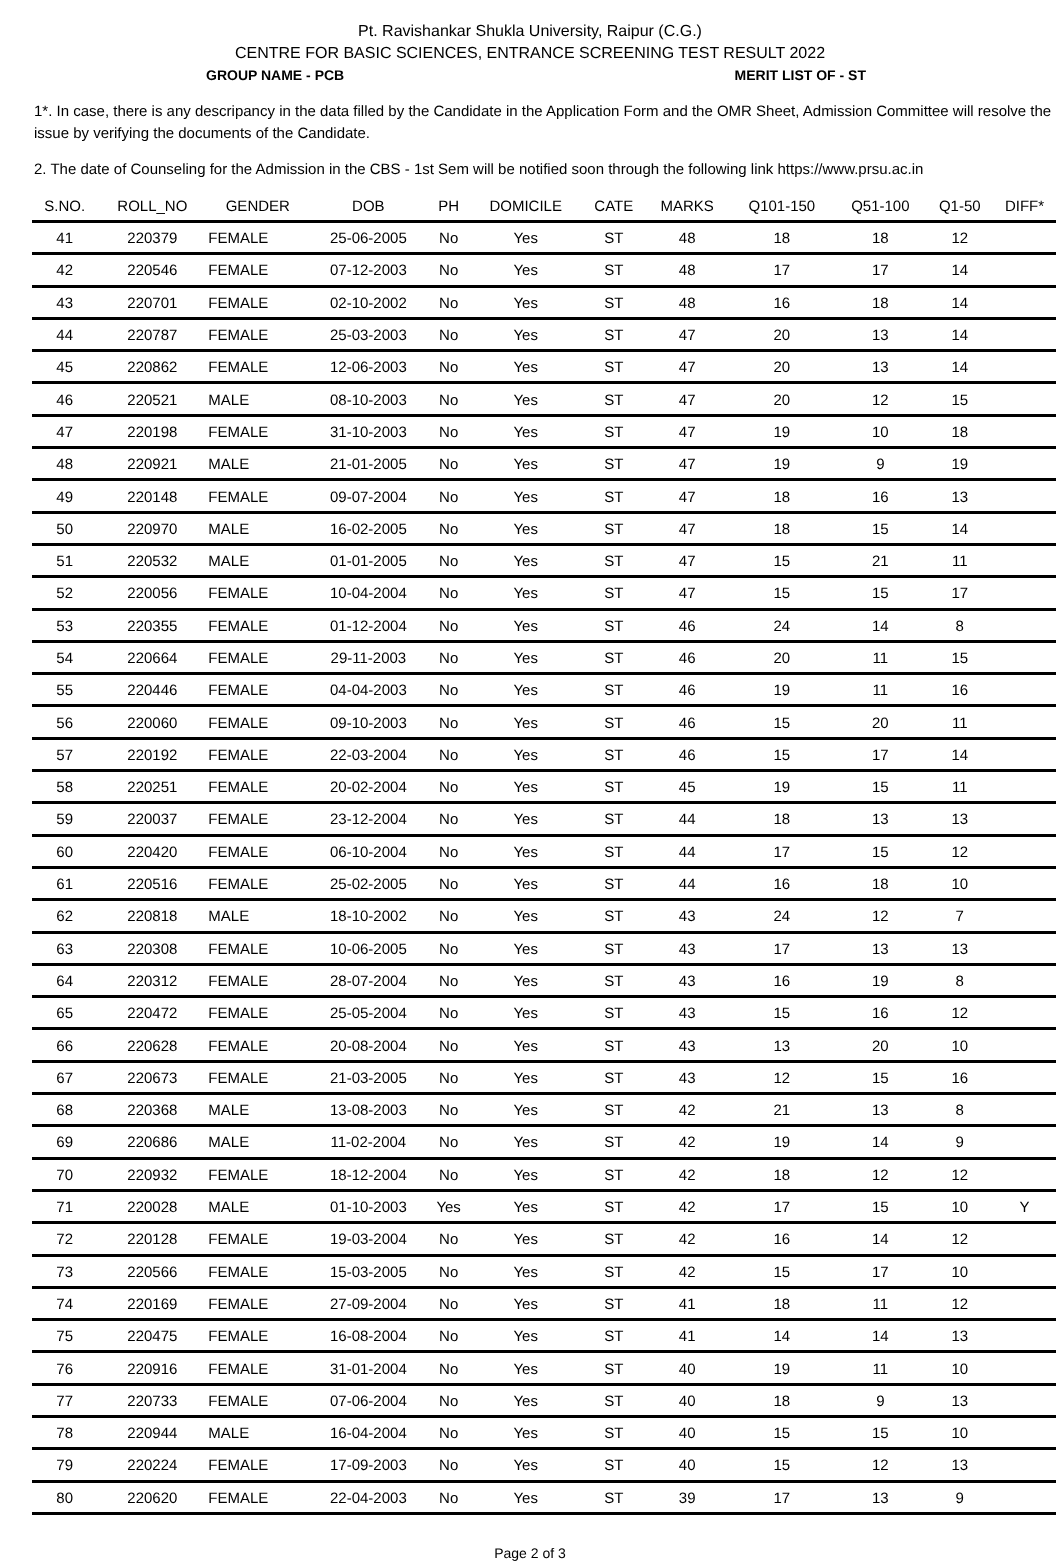Pt. Ravishankar Shukla University, Raipur (C.G.)
CENTRE FOR BASIC SCIENCES, ENTRANCE SCREENING TEST RESULT 2022
GROUP NAME - PCB MERIT LIST OF - ST
1*. In case, there is any descripancy in the data filled by the Candidate in the Application Form and the OMR Sheet, Admission Committee will resolve the issue by verifying the documents of the Candidate.
2. The date of Counseling for the Admission in the CBS - 1st Sem will be notified soon through the following link https://www.prsu.ac.in
| S.NO. | ROLL_NO | GENDER | DOB | PH | DOMICILE | CATE | MARKS | Q101-150 | Q51-100 | Q1-50 | DIFF* |
| --- | --- | --- | --- | --- | --- | --- | --- | --- | --- | --- | --- |
| 41 | 220379 | FEMALE | 25-06-2005 | No | Yes | ST | 48 | 18 | 18 | 12 | |
| 42 | 220546 | FEMALE | 07-12-2003 | No | Yes | ST | 48 | 17 | 17 | 14 | |
| 43 | 220701 | FEMALE | 02-10-2002 | No | Yes | ST | 48 | 16 | 18 | 14 | |
| 44 | 220787 | FEMALE | 25-03-2003 | No | Yes | ST | 47 | 20 | 13 | 14 | |
| 45 | 220862 | FEMALE | 12-06-2003 | No | Yes | ST | 47 | 20 | 13 | 14 | |
| 46 | 220521 | MALE | 08-10-2003 | No | Yes | ST | 47 | 20 | 12 | 15 | |
| 47 | 220198 | FEMALE | 31-10-2003 | No | Yes | ST | 47 | 19 | 10 | 18 | |
| 48 | 220921 | MALE | 21-01-2005 | No | Yes | ST | 47 | 19 | 9 | 19 | |
| 49 | 220148 | FEMALE | 09-07-2004 | No | Yes | ST | 47 | 18 | 16 | 13 | |
| 50 | 220970 | MALE | 16-02-2005 | No | Yes | ST | 47 | 18 | 15 | 14 | |
| 51 | 220532 | MALE | 01-01-2005 | No | Yes | ST | 47 | 15 | 21 | 11 | |
| 52 | 220056 | FEMALE | 10-04-2004 | No | Yes | ST | 47 | 15 | 15 | 17 | |
| 53 | 220355 | FEMALE | 01-12-2004 | No | Yes | ST | 46 | 24 | 14 | 8 | |
| 54 | 220664 | FEMALE | 29-11-2003 | No | Yes | ST | 46 | 20 | 11 | 15 | |
| 55 | 220446 | FEMALE | 04-04-2003 | No | Yes | ST | 46 | 19 | 11 | 16 | |
| 56 | 220060 | FEMALE | 09-10-2003 | No | Yes | ST | 46 | 15 | 20 | 11 | |
| 57 | 220192 | FEMALE | 22-03-2004 | No | Yes | ST | 46 | 15 | 17 | 14 | |
| 58 | 220251 | FEMALE | 20-02-2004 | No | Yes | ST | 45 | 19 | 15 | 11 | |
| 59 | 220037 | FEMALE | 23-12-2004 | No | Yes | ST | 44 | 18 | 13 | 13 | |
| 60 | 220420 | FEMALE | 06-10-2004 | No | Yes | ST | 44 | 17 | 15 | 12 | |
| 61 | 220516 | FEMALE | 25-02-2005 | No | Yes | ST | 44 | 16 | 18 | 10 | |
| 62 | 220818 | MALE | 18-10-2002 | No | Yes | ST | 43 | 24 | 12 | 7 | |
| 63 | 220308 | FEMALE | 10-06-2005 | No | Yes | ST | 43 | 17 | 13 | 13 | |
| 64 | 220312 | FEMALE | 28-07-2004 | No | Yes | ST | 43 | 16 | 19 | 8 | |
| 65 | 220472 | FEMALE | 25-05-2004 | No | Yes | ST | 43 | 15 | 16 | 12 | |
| 66 | 220628 | FEMALE | 20-08-2004 | No | Yes | ST | 43 | 13 | 20 | 10 | |
| 67 | 220673 | FEMALE | 21-03-2005 | No | Yes | ST | 43 | 12 | 15 | 16 | |
| 68 | 220368 | MALE | 13-08-2003 | No | Yes | ST | 42 | 21 | 13 | 8 | |
| 69 | 220686 | MALE | 11-02-2004 | No | Yes | ST | 42 | 19 | 14 | 9 | |
| 70 | 220932 | FEMALE | 18-12-2004 | No | Yes | ST | 42 | 18 | 12 | 12 | |
| 71 | 220028 | MALE | 01-10-2003 | Yes | Yes | ST | 42 | 17 | 15 | 10 | Y |
| 72 | 220128 | FEMALE | 19-03-2004 | No | Yes | ST | 42 | 16 | 14 | 12 | |
| 73 | 220566 | FEMALE | 15-03-2005 | No | Yes | ST | 42 | 15 | 17 | 10 | |
| 74 | 220169 | FEMALE | 27-09-2004 | No | Yes | ST | 41 | 18 | 11 | 12 | |
| 75 | 220475 | FEMALE | 16-08-2004 | No | Yes | ST | 41 | 14 | 14 | 13 | |
| 76 | 220916 | FEMALE | 31-01-2004 | No | Yes | ST | 40 | 19 | 11 | 10 | |
| 77 | 220733 | FEMALE | 07-06-2004 | No | Yes | ST | 40 | 18 | 9 | 13 | |
| 78 | 220944 | MALE | 16-04-2004 | No | Yes | ST | 40 | 15 | 15 | 10 | |
| 79 | 220224 | FEMALE | 17-09-2003 | No | Yes | ST | 40 | 15 | 12 | 13 | |
| 80 | 220620 | FEMALE | 22-04-2003 | No | Yes | ST | 39 | 17 | 13 | 9 | |
Page 2 of 3